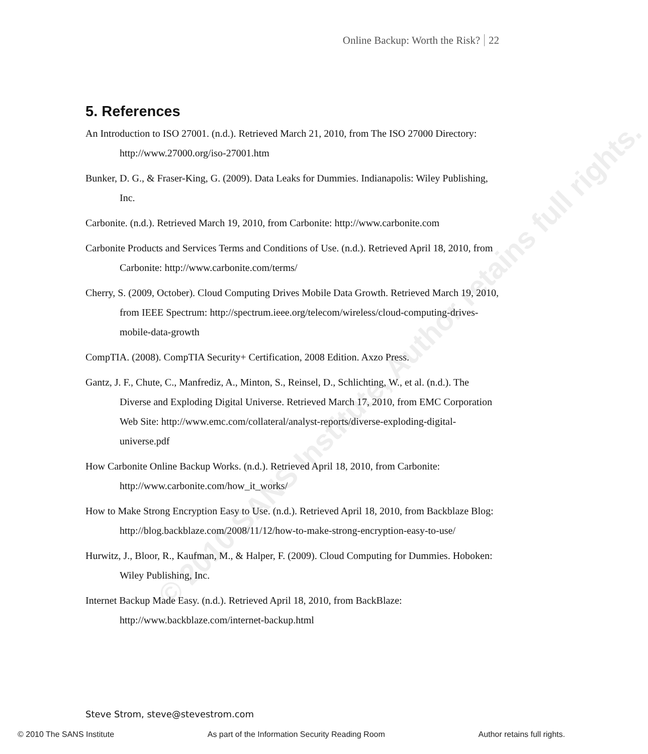© 2010 SANS Institute, Author retains full rights.
Online Backup: Worth the Risk? 22
5. References
An Introduction to ISO 27001. (n.d.). Retrieved March 21, 2010, from The ISO 27000 Directory: http://www.27000.org/iso-27001.htm
Bunker, D. G., & Fraser-King, G. (2009). Data Leaks for Dummies. Indianapolis: Wiley Publishing, Inc.
Carbonite. (n.d.). Retrieved March 19, 2010, from Carbonite: http://www.carbonite.com
Carbonite Products and Services Terms and Conditions of Use. (n.d.). Retrieved April 18, 2010, from Carbonite: http://www.carbonite.com/terms/
Cherry, S. (2009, October). Cloud Computing Drives Mobile Data Growth. Retrieved March 19, 2010, from IEEE Spectrum: http://spectrum.ieee.org/telecom/wireless/cloud-computing-drives-mobile-data-growth
CompTIA. (2008). CompTIA Security+ Certification, 2008 Edition. Axzo Press.
Gantz, J. F., Chute, C., Manfrediz, A., Minton, S., Reinsel, D., Schlichting, W., et al. (n.d.). The Diverse and Exploding Digital Universe. Retrieved March 17, 2010, from EMC Corporation Web Site: http://www.emc.com/collateral/analyst-reports/diverse-exploding-digital-universe.pdf
How Carbonite Online Backup Works. (n.d.). Retrieved April 18, 2010, from Carbonite: http://www.carbonite.com/how_it_works/
How to Make Strong Encryption Easy to Use. (n.d.). Retrieved April 18, 2010, from Backblaze Blog: http://blog.backblaze.com/2008/11/12/how-to-make-strong-encryption-easy-to-use/
Hurwitz, J., Bloor, R., Kaufman, M., & Halper, F. (2009). Cloud Computing for Dummies. Hoboken: Wiley Publishing, Inc.
Internet Backup Made Easy. (n.d.). Retrieved April 18, 2010, from BackBlaze: http://www.backblaze.com/internet-backup.html
Steve Strom, steve@stevestrom.com
© 2010 The SANS Institute As part of the Information Security Reading Room Author retains full rights.